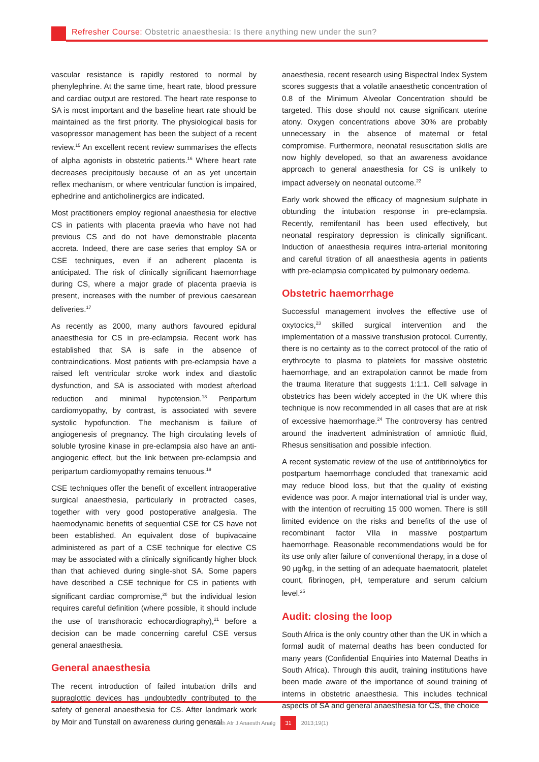Refresher Course: Obstetric anaesthesia: Is there anything new under the sun?
vascular resistance is rapidly restored to normal by phenylephrine. At the same time, heart rate, blood pressure and cardiac output are restored. The heart rate response to SA is most important and the baseline heart rate should be maintained as the first priority. The physiological basis for vasopressor management has been the subject of a recent review.<sup>15</sup> An excellent recent review summarises the effects of alpha agonists in obstetric patients.<sup>16</sup> Where heart rate decreases precipitously because of an as yet uncertain reflex mechanism, or where ventricular function is impaired, ephedrine and anticholinergics are indicated.
Most practitioners employ regional anaesthesia for elective CS in patients with placenta praevia who have not had previous CS and do not have demonstrable placenta accreta. Indeed, there are case series that employ SA or CSE techniques, even if an adherent placenta is anticipated. The risk of clinically significant haemorrhage during CS, where a major grade of placenta praevia is present, increases with the number of previous caesarean deliveries.<sup>17</sup>
As recently as 2000, many authors favoured epidural anaesthesia for CS in pre-eclampsia. Recent work has established that SA is safe in the absence of contraindications. Most patients with pre-eclampsia have a raised left ventricular stroke work index and diastolic dysfunction, and SA is associated with modest afterload reduction and minimal hypotension.<sup>18</sup> Peripartum cardiomyopathy, by contrast, is associated with severe systolic hypofunction. The mechanism is failure of angiogenesis of pregnancy. The high circulating levels of soluble tyrosine kinase in pre-eclampsia also have an anti-angiogenic effect, but the link between pre-eclampsia and peripartum cardiomyopathy remains tenuous.<sup>19</sup>
CSE techniques offer the benefit of excellent intraoperative surgical anaesthesia, particularly in protracted cases, together with very good postoperative analgesia. The haemodynamic benefits of sequential CSE for CS have not been established. An equivalent dose of bupivacaine administered as part of a CSE technique for elective CS may be associated with a clinically significantly higher block than that achieved during single-shot SA. Some papers have described a CSE technique for CS in patients with significant cardiac compromise,<sup>20</sup> but the individual lesion requires careful definition (where possible, it should include the use of transthoracic echocardiography),<sup>21</sup> before a decision can be made concerning careful CSE versus general anaesthesia.
General anaesthesia
The recent introduction of failed intubation drills and supraglottic devices has undoubtedly contributed to the safety of general anaesthesia for CS. After landmark work by Moir and Tunstall on awareness during general
anaesthesia, recent research using Bispectral Index System scores suggests that a volatile anaesthetic concentration of 0.8 of the Minimum Alveolar Concentration should be targeted. This dose should not cause significant uterine atony. Oxygen concentrations above 30% are probably unnecessary in the absence of maternal or fetal compromise. Furthermore, neonatal resuscitation skills are now highly developed, so that an awareness avoidance approach to general anaesthesia for CS is unlikely to impact adversely on neonatal outcome.<sup>22</sup>
Early work showed the efficacy of magnesium sulphate in obtunding the intubation response in pre-eclampsia. Recently, remifentanil has been used effectively, but neonatal respiratory depression is clinically significant. Induction of anaesthesia requires intra-arterial monitoring and careful titration of all anaesthesia agents in patients with pre-eclampsia complicated by pulmonary oedema.
Obstetric haemorrhage
Successful management involves the effective use of oxytocics,<sup>23</sup> skilled surgical intervention and the implementation of a massive transfusion protocol. Currently, there is no certainty as to the correct protocol of the ratio of erythrocyte to plasma to platelets for massive obstetric haemorrhage, and an extrapolation cannot be made from the trauma literature that suggests 1:1:1. Cell salvage in obstetrics has been widely accepted in the UK where this technique is now recommended in all cases that are at risk of excessive haemorrhage.<sup>24</sup> The controversy has centred around the inadvertent administration of amniotic fluid, Rhesus sensitisation and possible infection.
A recent systematic review of the use of antifibrinolytics for postpartum haemorrhage concluded that tranexamic acid may reduce blood loss, but that the quality of existing evidence was poor. A major international trial is under way, with the intention of recruiting 15 000 women. There is still limited evidence on the risks and benefits of the use of recombinant factor VIIa in massive postpartum haemorrhage. Reasonable recommendations would be for its use only after failure of conventional therapy, in a dose of 90 μg/kg, in the setting of an adequate haematocrit, platelet count, fibrinogen, pH, temperature and serum calcium level.<sup>25</sup>
Audit: closing the loop
South Africa is the only country other than the UK in which a formal audit of maternal deaths has been conducted for many years (Confidential Enquiries into Maternal Deaths in South Africa). Through this audit, training institutions have been made aware of the importance of sound training of interns in obstetric anaesthesia. This includes technical aspects of SA and general anaesthesia for CS, the choice
South Afr J Anaesth Analg 31 2013;19(1)